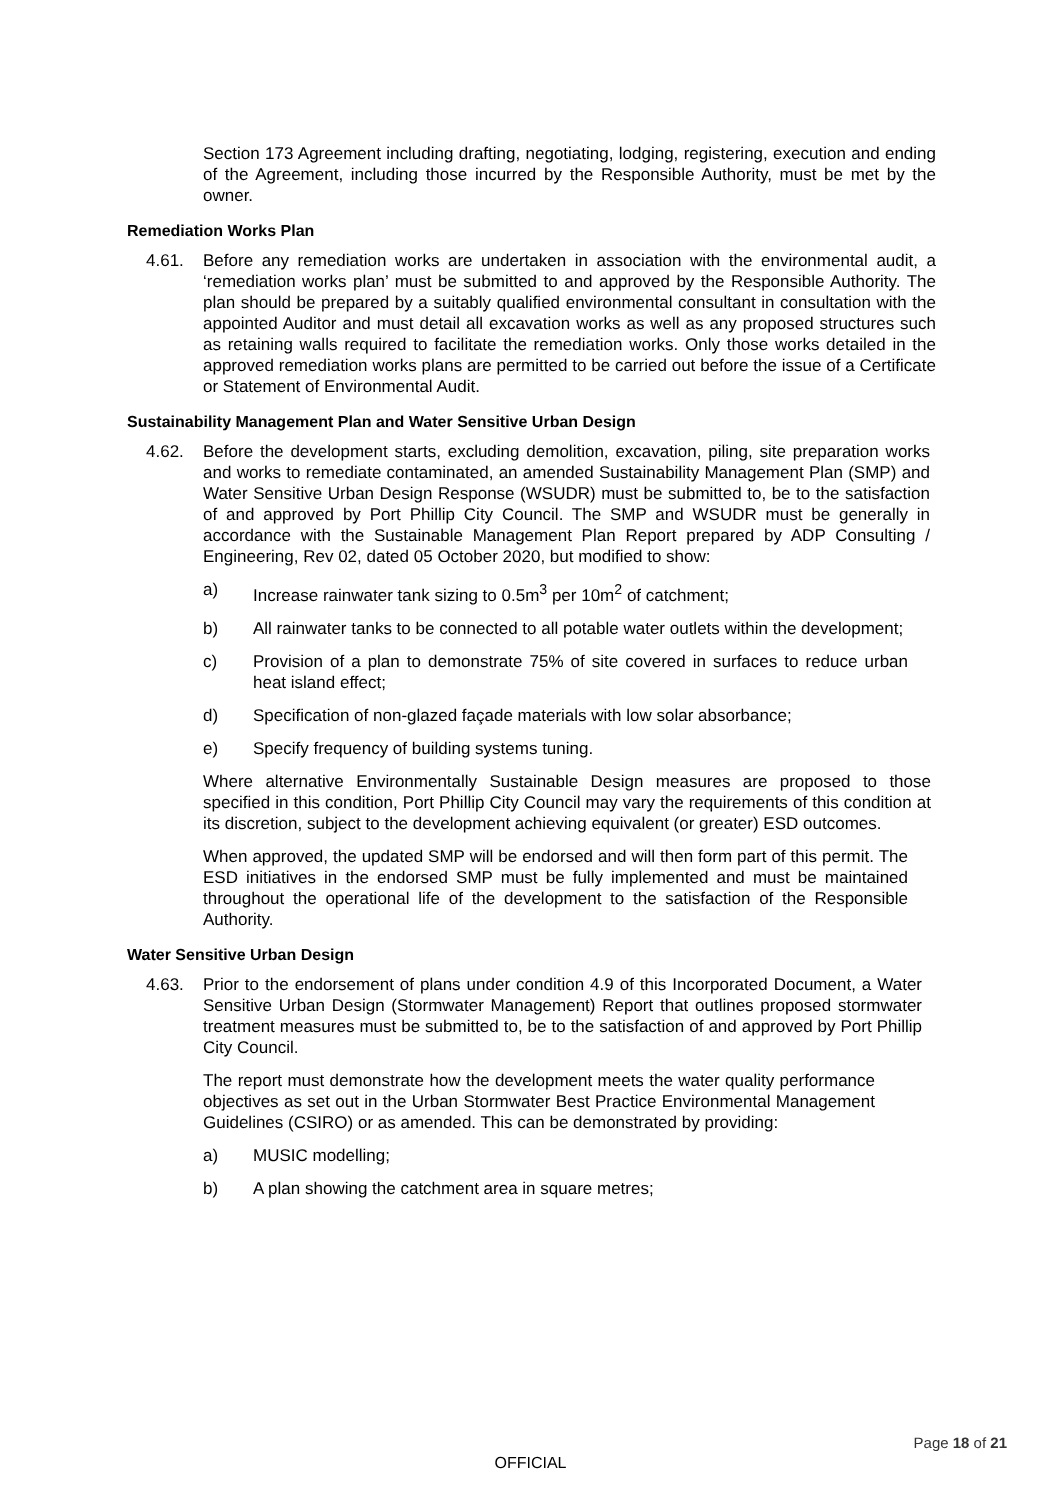Section 173 Agreement including drafting, negotiating, lodging, registering, execution and ending of the Agreement, including those incurred by the Responsible Authority, must be met by the owner.
Remediation Works Plan
4.61. Before any remediation works are undertaken in association with the environmental audit, a ‘remediation works plan’ must be submitted to and approved by the Responsible Authority. The plan should be prepared by a suitably qualified environmental consultant in consultation with the appointed Auditor and must detail all excavation works as well as any proposed structures such as retaining walls required to facilitate the remediation works. Only those works detailed in the approved remediation works plans are permitted to be carried out before the issue of a Certificate or Statement of Environmental Audit.
Sustainability Management Plan and Water Sensitive Urban Design
4.62. Before the development starts, excluding demolition, excavation, piling, site preparation works and works to remediate contaminated, an amended Sustainability Management Plan (SMP) and Water Sensitive Urban Design Response (WSUDR) must be submitted to, be to the satisfaction of and approved by Port Phillip City Council. The SMP and WSUDR must be generally in accordance with the Sustainable Management Plan Report prepared by ADP Consulting / Engineering, Rev 02, dated 05 October 2020, but modified to show:
a) Increase rainwater tank sizing to 0.5m<sup>3</sup> per 10m<sup>2</sup> of catchment;
b) All rainwater tanks to be connected to all potable water outlets within the development;
c) Provision of a plan to demonstrate 75% of site covered in surfaces to reduce urban heat island effect;
d) Specification of non-glazed façade materials with low solar absorbance;
e) Specify frequency of building systems tuning.
Where alternative Environmentally Sustainable Design measures are proposed to those specified in this condition, Port Phillip City Council may vary the requirements of this condition at its discretion, subject to the development achieving equivalent (or greater) ESD outcomes.
When approved, the updated SMP will be endorsed and will then form part of this permit. The ESD initiatives in the endorsed SMP must be fully implemented and must be maintained throughout the operational life of the development to the satisfaction of the Responsible Authority.
Water Sensitive Urban Design
4.63. Prior to the endorsement of plans under condition 4.9 of this Incorporated Document, a Water Sensitive Urban Design (Stormwater Management) Report that outlines proposed stormwater treatment measures must be submitted to, be to the satisfaction of and approved by Port Phillip City Council.
The report must demonstrate how the development meets the water quality performance objectives as set out in the Urban Stormwater Best Practice Environmental Management Guidelines (CSIRO) or as amended. This can be demonstrated by providing:
a) MUSIC modelling;
b) A plan showing the catchment area in square metres;
Page 18 of 21
OFFICIAL